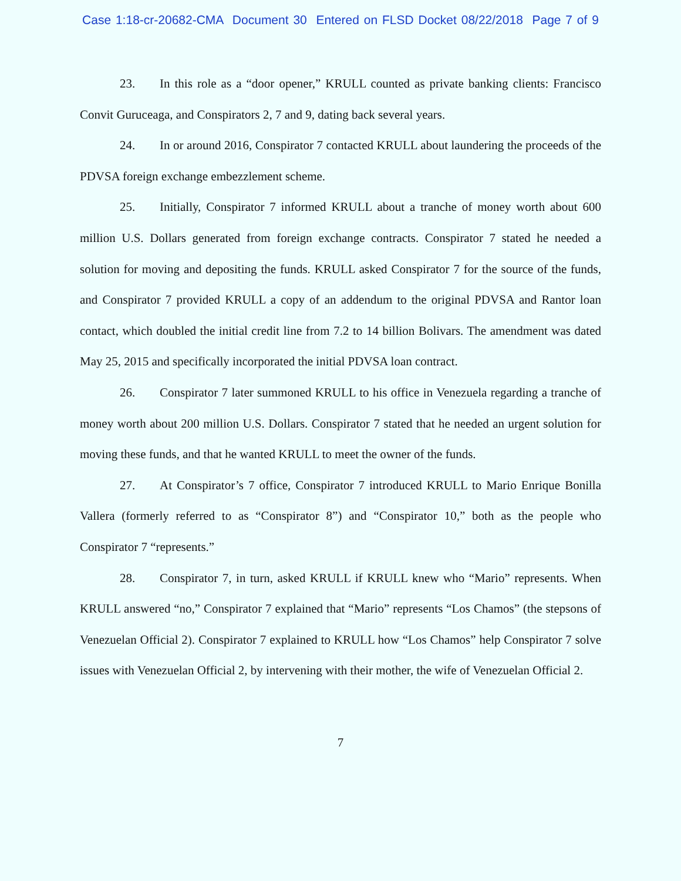Case 1:18-cr-20682-CMA Document 30 Entered on FLSD Docket 08/22/2018 Page 7 of 9
23. In this role as a “door opener,” KRULL counted as private banking clients: Francisco Convit Guruceaga, and Conspirators 2, 7 and 9, dating back several years.
24. In or around 2016, Conspirator 7 contacted KRULL about laundering the proceeds of the PDVSA foreign exchange embezzlement scheme.
25. Initially, Conspirator 7 informed KRULL about a tranche of money worth about 600 million U.S. Dollars generated from foreign exchange contracts. Conspirator 7 stated he needed a solution for moving and depositing the funds. KRULL asked Conspirator 7 for the source of the funds, and Conspirator 7 provided KRULL a copy of an addendum to the original PDVSA and Rantor loan contact, which doubled the initial credit line from 7.2 to 14 billion Bolivars. The amendment was dated May 25, 2015 and specifically incorporated the initial PDVSA loan contract.
26. Conspirator 7 later summoned KRULL to his office in Venezuela regarding a tranche of money worth about 200 million U.S. Dollars. Conspirator 7 stated that he needed an urgent solution for moving these funds, and that he wanted KRULL to meet the owner of the funds.
27. At Conspirator’s 7 office, Conspirator 7 introduced KRULL to Mario Enrique Bonilla Vallera (formerly referred to as “Conspirator 8”) and “Conspirator 10,” both as the people who Conspirator 7 “represents.”
28. Conspirator 7, in turn, asked KRULL if KRULL knew who “Mario” represents. When KRULL answered “no,” Conspirator 7 explained that “Mario” represents “Los Chamos” (the stepsons of Venezuelan Official 2). Conspirator 7 explained to KRULL how “Los Chamos” help Conspirator 7 solve issues with Venezuelan Official 2, by intervening with their mother, the wife of Venezuelan Official 2.
7